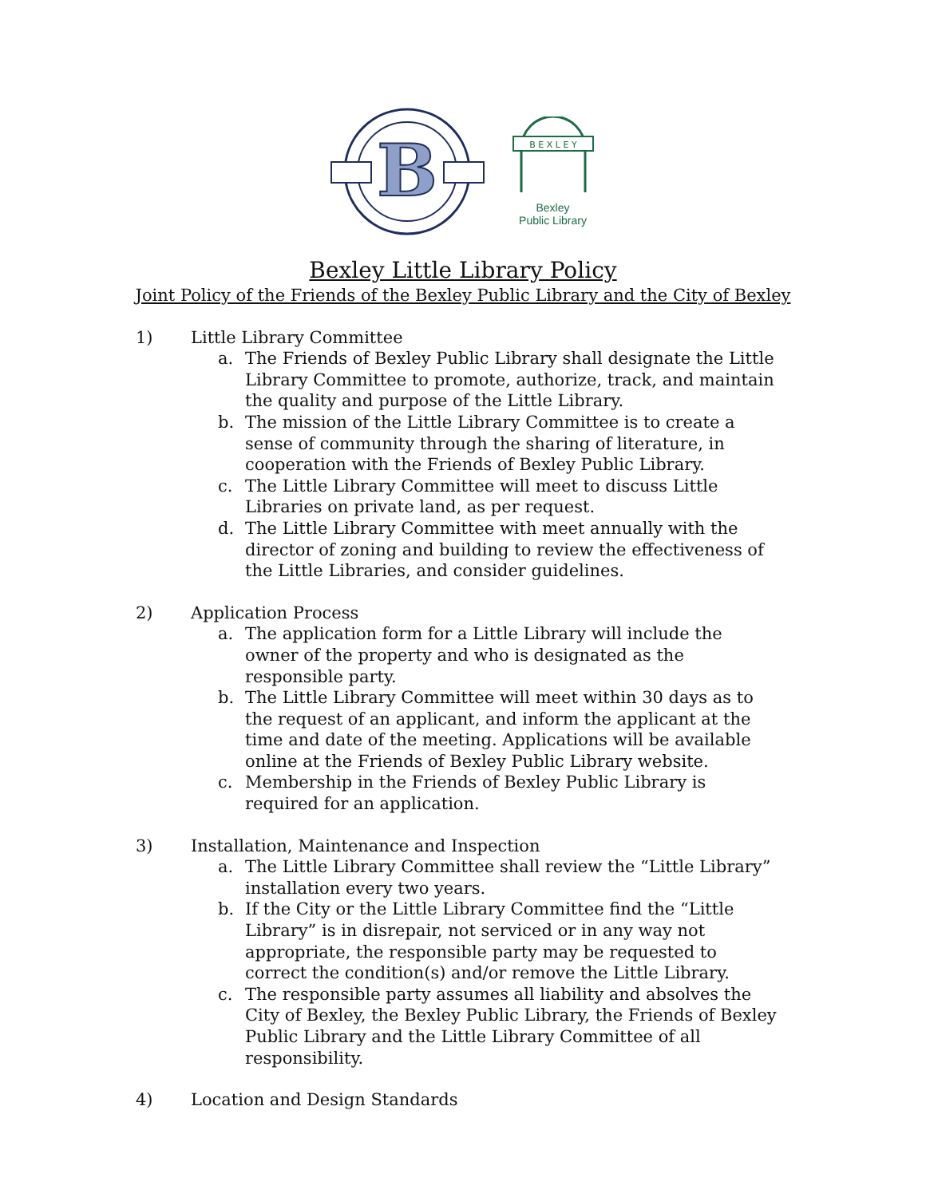B
B E X L E Y
Bexley
Public Library
Bexley Little Library Policy
Joint Policy of the Friends of the Bexley Public Library and the City of Bexley
1) Little Library Committee
a. The Friends of Bexley Public Library shall designate the Little Library Committee to promote, authorize, track, and maintain the quality and purpose of the Little Library.
b. The mission of the Little Library Committee is to create a sense of community through the sharing of literature, in cooperation with the Friends of Bexley Public Library.
c. The Little Library Committee will meet to discuss Little Libraries on private land, as per request.
d. The Little Library Committee with meet annually with the director of zoning and building to review the effectiveness of the Little Libraries, and consider guidelines.
2) Application Process
a. The application form for a Little Library will include the owner of the property and who is designated as the responsible party.
b. The Little Library Committee will meet within 30 days as to the request of an applicant, and inform the applicant at the time and date of the meeting. Applications will be available online at the Friends of Bexley Public Library website.
c. Membership in the Friends of Bexley Public Library is required for an application.
3) Installation, Maintenance and Inspection
a. The Little Library Committee shall review the “Little Library” installation every two years.
b. If the City or the Little Library Committee find the “Little Library” is in disrepair, not serviced or in any way not appropriate, the responsible party may be requested to correct the condition(s) and/or remove the Little Library.
c. The responsible party assumes all liability and absolves the City of Bexley, the Bexley Public Library, the Friends of Bexley Public Library and the Little Library Committee of all responsibility.
4) Location and Design Standards